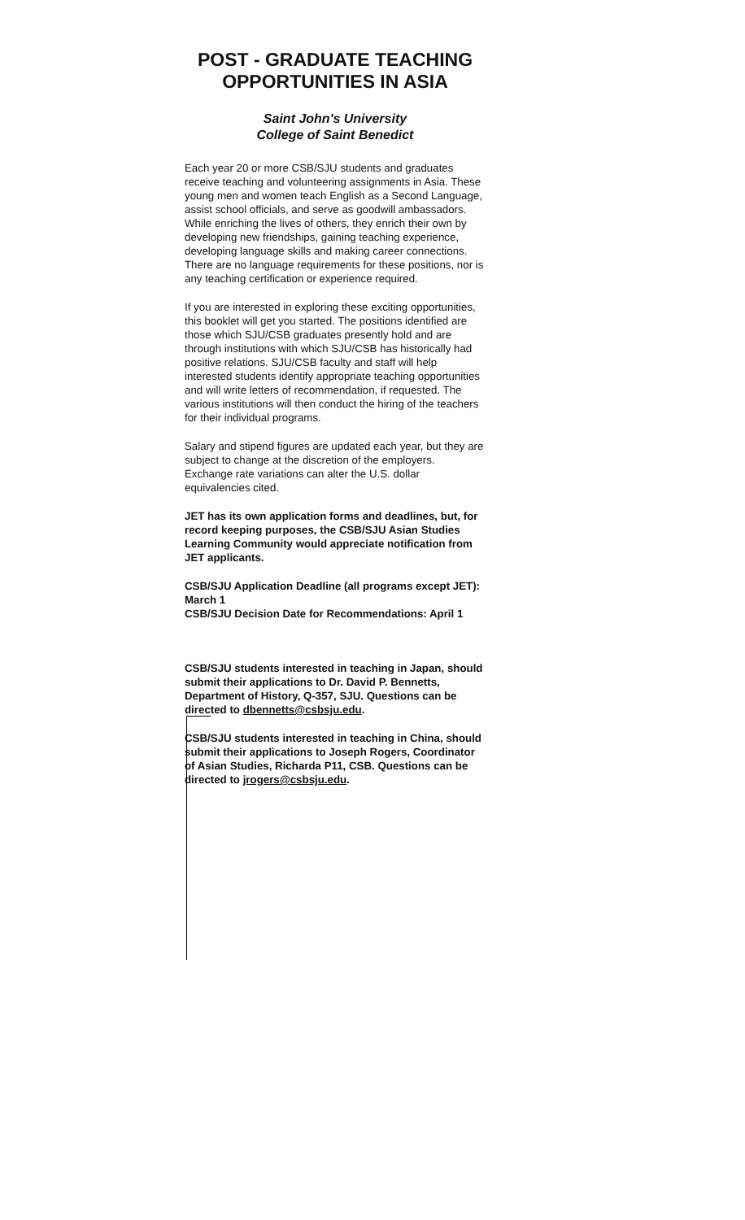POST - GRADUATE TEACHING
OPPORTUNITIES IN ASIA
Saint John's University
College of Saint Benedict
Each year 20 or more CSB/SJU students and graduates receive teaching and volunteering assignments in Asia. These young men and women teach English as a Second Language, assist school officials, and serve as goodwill ambassadors. While enriching the lives of others, they enrich their own by developing new friendships, gaining teaching experience, developing language skills and making career connections. There are no language requirements for these positions, nor is any teaching certification or experience required.
If you are interested in exploring these exciting opportunities, this booklet will get you started. The positions identified are those which SJU/CSB graduates presently hold and are through institutions with which SJU/CSB has historically had positive relations. SJU/CSB faculty and staff will help interested students identify appropriate teaching opportunities and will write letters of recommendation, if requested. The various institutions will then conduct the hiring of the teachers for their individual programs.
Salary and stipend figures are updated each year, but they are subject to change at the discretion of the employers. Exchange rate variations can alter the U.S. dollar equivalencies cited.
JET has its own application forms and deadlines, but, for record keeping purposes, the CSB/SJU Asian Studies Learning Community would appreciate notification from JET applicants.
CSB/SJU Application Deadline (all programs except JET): March 1
CSB/SJU Decision Date for Recommendations: April 1
CSB/SJU students interested in teaching in Japan, should submit their applications to Dr. David P. Bennetts, Department of History, Q-357, SJU. Questions can be directed to dbennetts@csbsju.edu.
CSB/SJU students interested in teaching in China, should submit their applications to Joseph Rogers, Coordinator of Asian Studies, Richarda P11, CSB. Questions can be directed to jrogers@csbsju.edu.